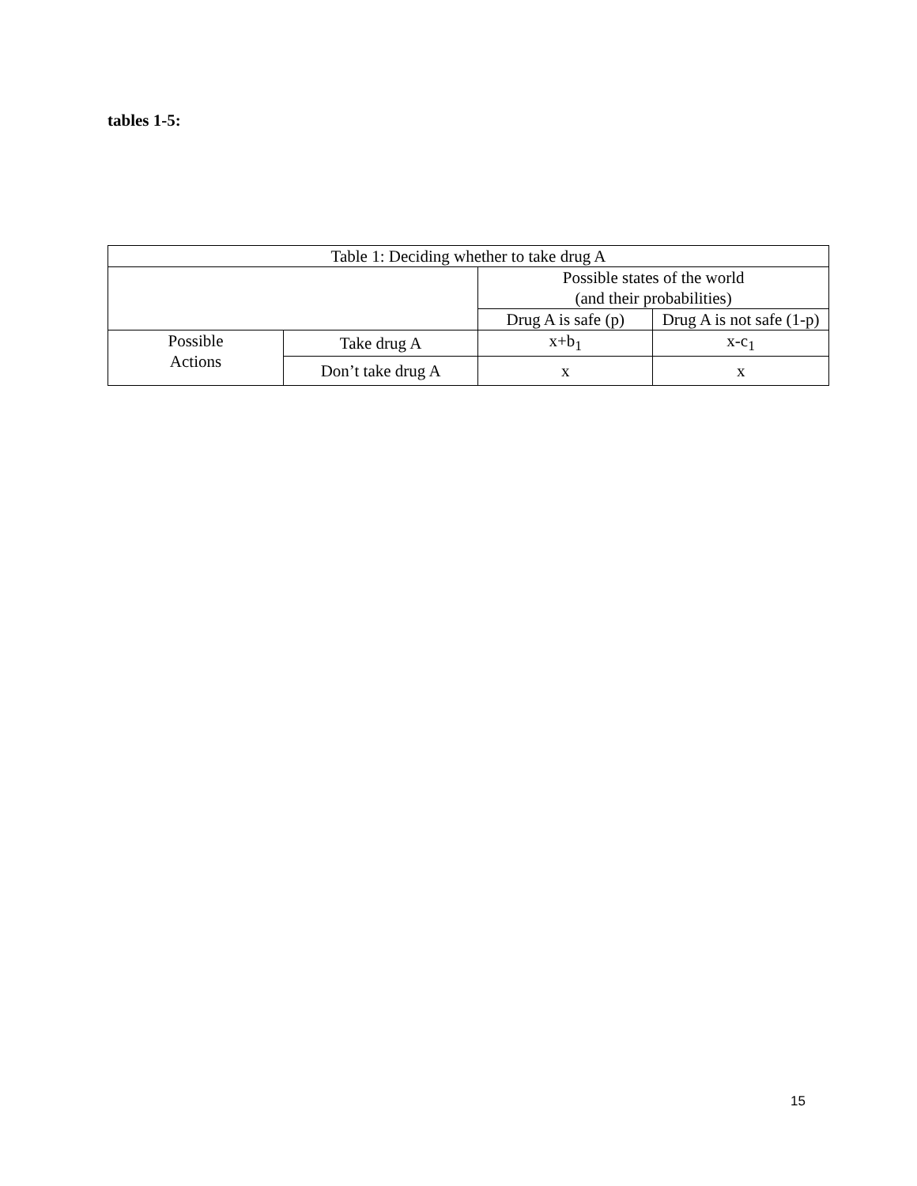tables 1-5:
| Table 1: Deciding whether to take drug A | | | |
| | | Possible states of the world (and their probabilities) | |
| | | Drug A is safe (p) | Drug A is not safe (1-p) |
| Possible Actions | Take drug A | x+b<sub>1</sub> | x-c<sub>1</sub> |
| | Don’t take drug A | x | x |
15